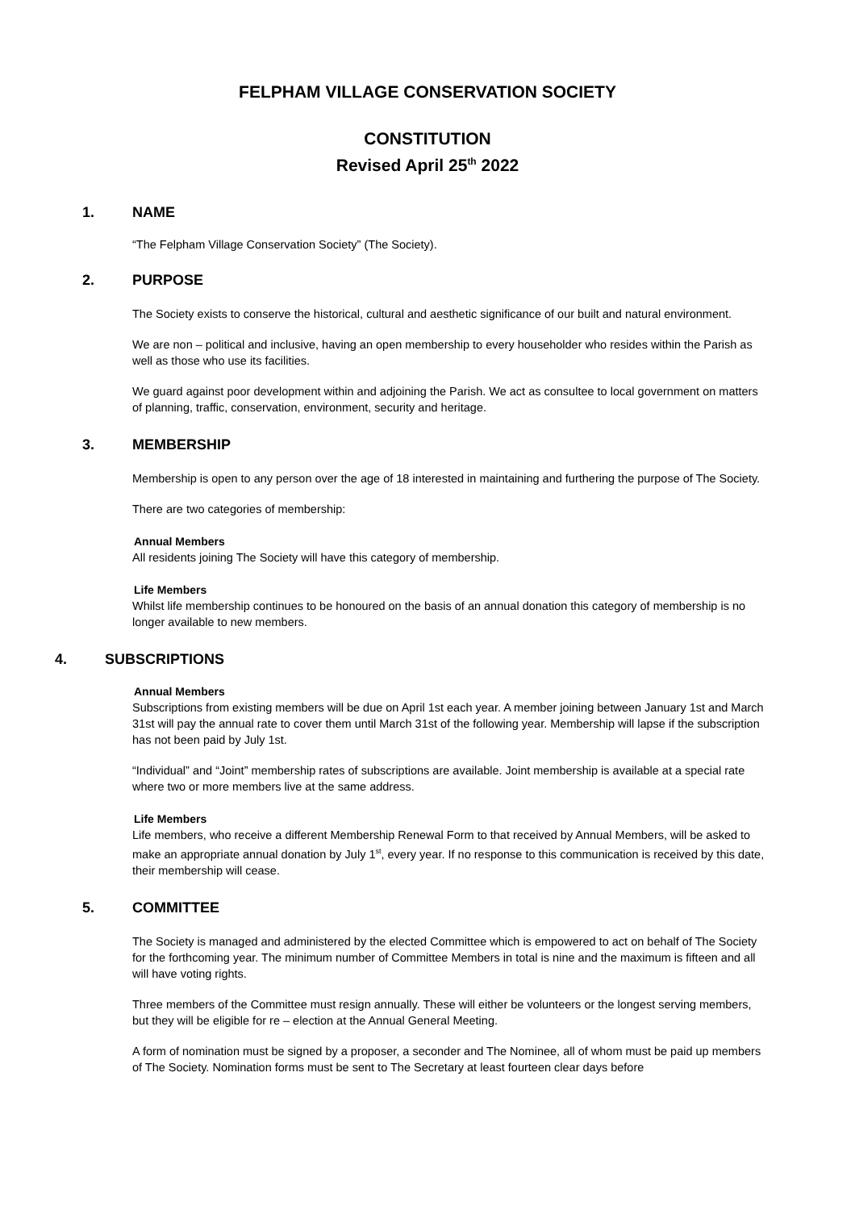FELPHAM VILLAGE CONSERVATION SOCIETY
CONSTITUTION
Revised April 25<sup>th</sup> 2022
1. NAME
“The Felpham Village Conservation Society” (The Society).
2. PURPOSE
The Society exists to conserve the historical, cultural and aesthetic significance of our built and natural environment.
We are non – political and inclusive, having an open membership to every householder who resides within the Parish as well as those who use its facilities.
We guard against poor development within and adjoining the Parish. We act as consultee to local government on matters of planning, traffic, conservation, environment, security and heritage.
3. MEMBERSHIP
Membership is open to any person over the age of 18 interested in maintaining and furthering the purpose of The Society.
There are two categories of membership:
Annual Members
All residents joining The Society will have this category of membership.
Life Members
Whilst life membership continues to be honoured on the basis of an annual donation this category of membership is no longer available to new members.
4. SUBSCRIPTIONS
Annual Members
Subscriptions from existing members will be due on April 1st each year. A member joining between January 1st and March 31st will pay the annual rate to cover them until March 31st of the following year. Membership will lapse if the subscription has not been paid by July 1st.
“Individual” and “Joint” membership rates of subscriptions are available. Joint membership is available at a special rate where two or more members live at the same address.
Life Members
Life members, who receive a different Membership Renewal Form to that received by Annual Members, will be asked to make an appropriate annual donation by July 1<sup>st</sup>, every year. If no response to this communication is received by this date, their membership will cease.
5. COMMITTEE
The Society is managed and administered by the elected Committee which is empowered to act on behalf of The Society for the forthcoming year. The minimum number of Committee Members in total is nine and the maximum is fifteen and all will have voting rights.
Three members of the Committee must resign annually. These will either be volunteers or the longest serving members, but they will be eligible for re – election at the Annual General Meeting.
A form of nomination must be signed by a proposer, a seconder and The Nominee, all of whom must be paid up members of The Society. Nomination forms must be sent to The Secretary at least fourteen clear days before